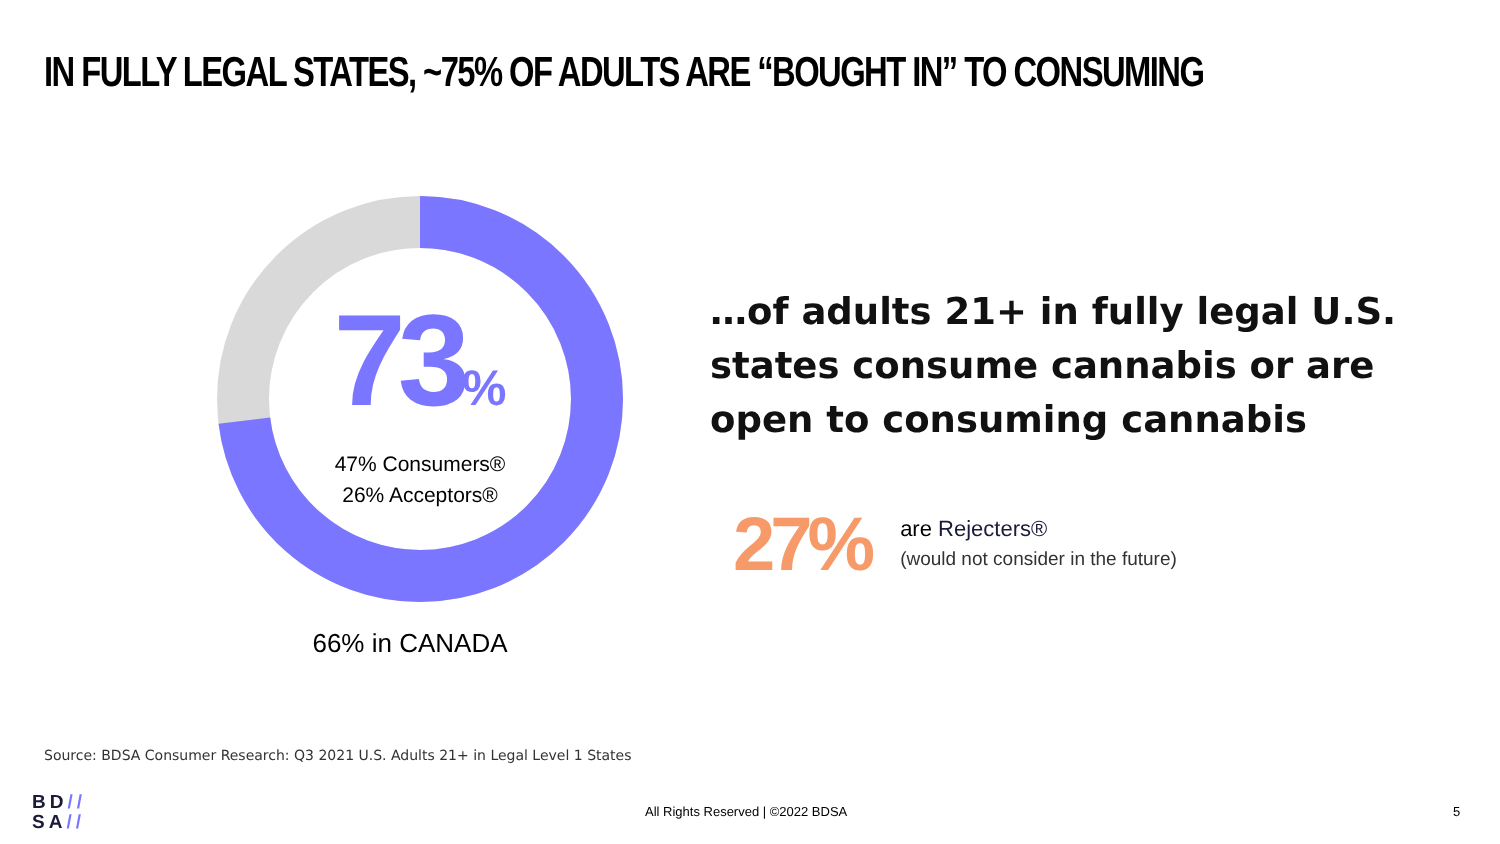IN FULLY LEGAL STATES, ~75% OF ADULTS ARE “BOUGHT IN” TO CONSUMING
73%
47% Consumers®
26% Acceptors®
66% in CANADA
…of adults 21+ in fully legal U.S.
states consume cannabis or are
open to consuming cannabis
27%
are Rejecters®
(would not consider in the future)
Source: BDSA Consumer Research: Q3 2021 U.S. Adults 21+ in Legal Level 1 States
BD//
SA//
All Rights Reserved | ©2022 BDSA
5